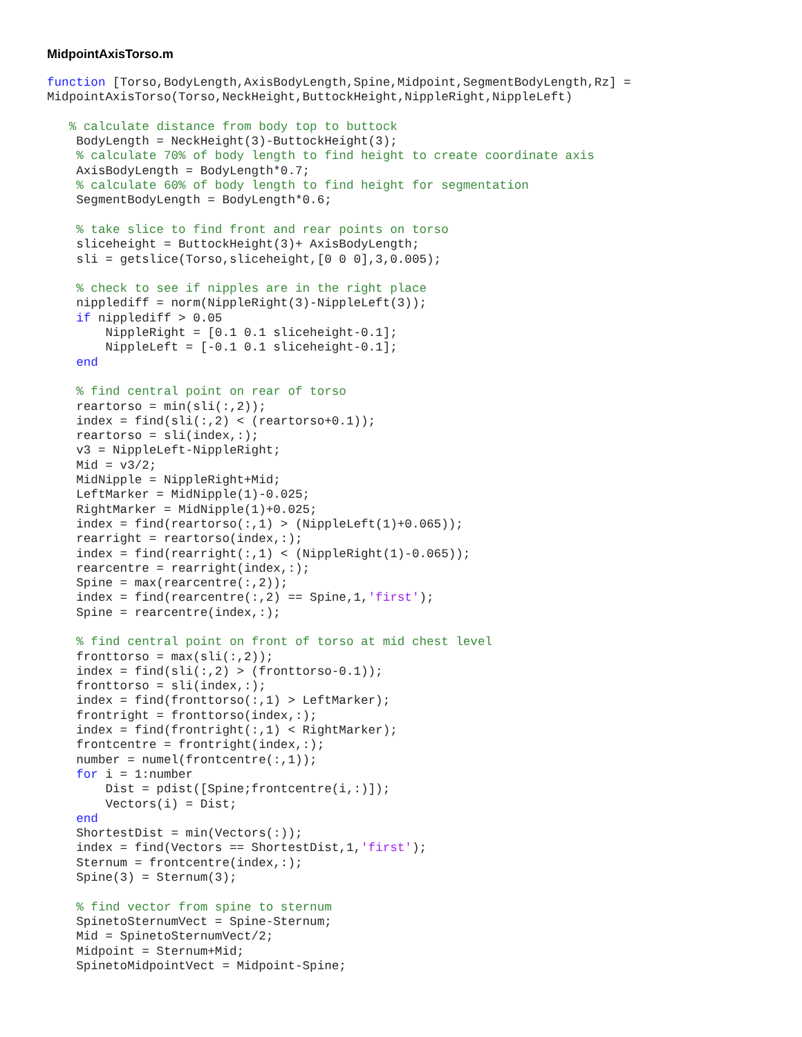MidpointAxisTorso.m
function [Torso,BodyLength,AxisBodyLength,Spine,Midpoint,SegmentBodyLength,Rz] =
MidpointAxisTorso(Torso,NeckHeight,ButtockHeight,NippleRight,NippleLeft)

   % calculate distance from body top to buttock
    BodyLength = NeckHeight(3)-ButtockHeight(3);
    % calculate 70% of body length to find height to create coordinate axis
    AxisBodyLength = BodyLength*0.7;
    % calculate 60% of body length to find height for segmentation
    SegmentBodyLength = BodyLength*0.6;

    % take slice to find front and rear points on torso
    sliceheight = ButtockHeight(3)+ AxisBodyLength;
    sli = getslice(Torso,sliceheight,[0 0 0],3,0.005);

    % check to see if nipples are in the right place
    nipplediff = norm(NippleRight(3)-NippleLeft(3));
    if nipplediff > 0.05
        NippleRight = [0.1 0.1 sliceheight-0.1];
        NippleLeft = [-0.1 0.1 sliceheight-0.1];
    end

    % find central point on rear of torso
    reartorso = min(sli(:,2));
    index = find(sli(:,2) < (reartorso+0.1));
    reartorso = sli(index,:);
    v3 = NippleLeft-NippleRight;
    Mid = v3/2;
    MidNipple = NippleRight+Mid;
    LeftMarker = MidNipple(1)-0.025;
    RightMarker = MidNipple(1)+0.025;
    index = find(reartorso(:,1) > (NippleLeft(1)+0.065));
    rearright = reartorso(index,:);
    index = find(rearright(:,1) < (NippleRight(1)-0.065));
    rearcentre = rearright(index,:);
    Spine = max(rearcentre(:,2));
    index = find(rearcentre(:,2) == Spine,1,'first');
    Spine = rearcentre(index,:);

    % find central point on front of torso at mid chest level
    fronttorso = max(sli(:,2));
    index = find(sli(:,2) > (fronttorso-0.1));
    fronttorso = sli(index,:);
    index = find(fronttorso(:,1) > LeftMarker);
    frontright = fronttorso(index,:);
    index = find(frontright(:,1) < RightMarker);
    frontcentre = frontright(index,:);
    number = numel(frontcentre(:,1));
    for i = 1:number
        Dist = pdist([Spine;frontcentre(i,:)]);
        Vectors(i) = Dist;
    end
    ShortestDist = min(Vectors(:));
    index = find(Vectors == ShortestDist,1,'first');
    Sternum = frontcentre(index,:);
    Spine(3) = Sternum(3);

    % find vector from spine to sternum
    SpinetoSternumVect = Spine-Sternum;
    Mid = SpinetoSternumVect/2;
    Midpoint = Sternum+Mid;
    SpinetoMidpointVect = Midpoint-Spine;